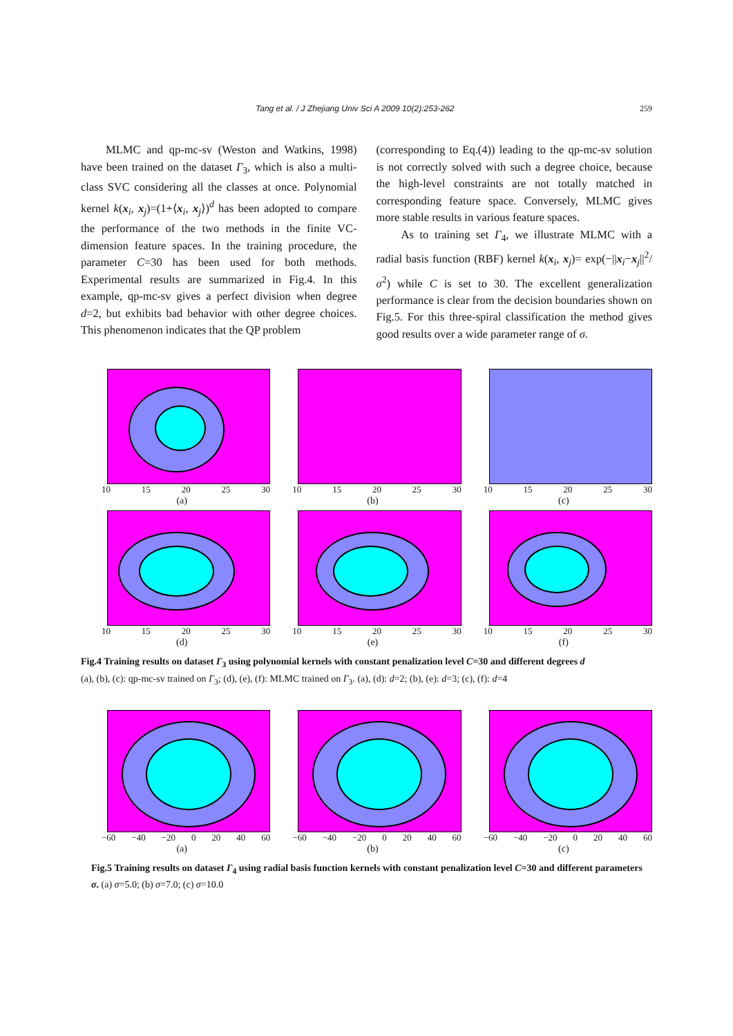Tang et al. / J Zhejiang Univ Sci A 2009 10(2):253-262 259
MLMC and qp-mc-sv (Weston and Watkins, 1998) have been trained on the dataset Γ<sub>3</sub>, which is also a multi-class SVC considering all the classes at once. Polynomial kernel k(x<sub>i</sub>, x<sub>j</sub>)=(1+⟨x<sub>i</sub>, x<sub>j</sub>⟩)<sup>d</sup> has been adopted to compare the performance of the two methods in the finite VC-dimension feature spaces. In the training procedure, the parameter C=30 has been used for both methods. Experimental results are summarized in Fig.4. In this example, qp-mc-sv gives a perfect division when degree d=2, but exhibits bad behavior with other degree choices. This phenomenon indicates that the QP problem
(corresponding to Eq.(4)) leading to the qp-mc-sv solution is not correctly solved with such a degree choice, because the high-level constraints are not totally matched in corresponding feature space. Conversely, MLMC gives more stable results in various feature spaces.
As to training set Γ<sub>4</sub>, we illustrate MLMC with a radial basis function (RBF) kernel k(x<sub>i</sub>, x<sub>j</sub>)= exp(−||x<sub>i</sub>−x<sub>j</sub>||<sup>2</sup>/σ<sup>2</sup>) while C is set to 30. The excellent generalization performance is clear from the decision boundaries shown on Fig.5. For this three-spiral classification the method gives good results over a wide parameter range of σ.
10 15 20 25 30
(a)
10 15 20 25 30
(b)
10 15 20 25 30
(c)
10 15 20 25 30
(d)
10 15 20 25 30
(e)
10 15 20 25 30
(f)
Fig.4 Training results on dataset Γ<sub>3</sub> using polynomial kernels with constant penalization level C=30 and different degrees d
(a), (b), (c): qp-mc-sv trained on Γ<sub>3</sub>; (d), (e), (f): MLMC trained on Γ<sub>3</sub>. (a), (d): d=2; (b), (e): d=3; (c), (f): d=4
−60 −40 −20 0 20 40 60
(a)
−60 −40 −20 0 20 40 60
(b)
−60 −40 −20 0 20 40 60
(c)
Fig.5 Training results on dataset Γ<sub>4</sub> using radial basis function kernels with constant penalization level C=30 and different parameters σ. (a) σ=5.0; (b) σ=7.0; (c) σ=10.0